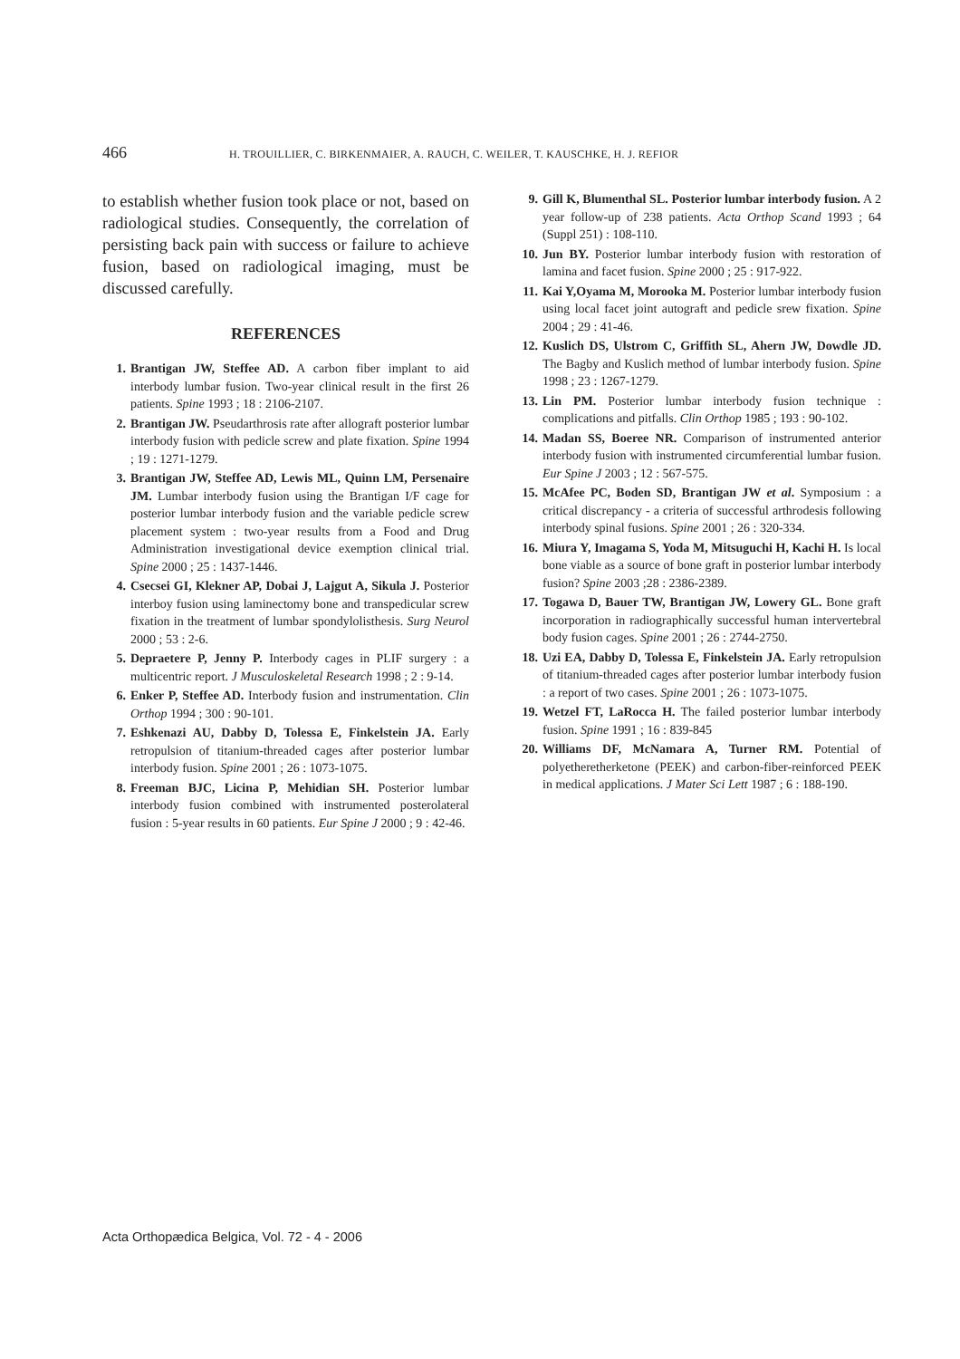466 H. TROUILLIER, C. BIRKENMAIER, A. RAUCH, C. WEILER, T. KAUSCHKE, H. J. REFIOR
to establish whether fusion took place or not, based on radiological studies. Consequently, the correlation of persisting back pain with success or failure to achieve fusion, based on radiological imaging, must be discussed carefully.
REFERENCES
1. Brantigan JW, Steffee AD. A carbon fiber implant to aid interbody lumbar fusion. Two-year clinical result in the first 26 patients. Spine 1993 ; 18 : 2106-2107.
2. Brantigan JW. Pseudarthrosis rate after allograft posterior lumbar interbody fusion with pedicle screw and plate fixation. Spine 1994 ; 19 : 1271-1279.
3. Brantigan JW, Steffee AD, Lewis ML, Quinn LM, Persenaire JM. Lumbar interbody fusion using the Brantigan I/F cage for posterior lumbar interbody fusion and the variable pedicle screw placement system : two-year results from a Food and Drug Administration investigational device exemption clinical trial. Spine 2000 ; 25 : 1437-1446.
4. Csecsei GI, Klekner AP, Dobai J, Lajgut A, Sikula J. Posterior interboy fusion using laminectomy bone and transpedicular screw fixation in the treatment of lumbar spondylolisthesis. Surg Neurol 2000 ; 53 : 2-6.
5. Depraetere P, Jenny P. Interbody cages in PLIF surgery : a multicentric report. J Musculoskeletal Research 1998 ; 2 : 9-14.
6. Enker P, Steffee AD. Interbody fusion and instrumentation. Clin Orthop 1994 ; 300 : 90-101.
7. Eshkenazi AU, Dabby D, Tolessa E, Finkelstein JA. Early retropulsion of titanium-threaded cages after posterior lumbar interbody fusion. Spine 2001 ; 26 : 1073-1075.
8. Freeman BJC, Licina P, Mehidian SH. Posterior lumbar interbody fusion combined with instrumented posterolateral fusion : 5-year results in 60 patients. Eur Spine J 2000 ; 9 : 42-46.
9. Gill K, Blumenthal SL. Posterior lumbar interbody fusion. A 2 year follow-up of 238 patients. Acta Orthop Scand 1993 ; 64 (Suppl 251) : 108-110.
10. Jun BY. Posterior lumbar interbody fusion with restoration of lamina and facet fusion. Spine 2000 ; 25 : 917-922.
11. Kai Y,Oyama M, Morooka M. Posterior lumbar interbody fusion using local facet joint autograft and pedicle srew fixation. Spine 2004 ; 29 : 41-46.
12. Kuslich DS, Ulstrom C, Griffith SL, Ahern JW, Dowdle JD. The Bagby and Kuslich method of lumbar interbody fusion. Spine 1998 ; 23 : 1267-1279.
13. Lin PM. Posterior lumbar interbody fusion technique : complications and pitfalls. Clin Orthop 1985 ; 193 : 90-102.
14. Madan SS, Boeree NR. Comparison of instrumented anterior interbody fusion with instrumented circumferential lumbar fusion. Eur Spine J 2003 ; 12 : 567-575.
15. McAfee PC, Boden SD, Brantigan JW et al. Symposium : a critical discrepancy - a criteria of successful arthrodesis following interbody spinal fusions. Spine 2001 ; 26 : 320-334.
16. Miura Y, Imagama S, Yoda M, Mitsuguchi H, Kachi H. Is local bone viable as a source of bone graft in posterior lumbar interbody fusion? Spine 2003 ;28 : 2386-2389.
17. Togawa D, Bauer TW, Brantigan JW, Lowery GL. Bone graft incorporation in radiographically successful human intervertebral body fusion cages. Spine 2001 ; 26 : 2744-2750.
18. Uzi EA, Dabby D, Tolessa E, Finkelstein JA. Early retropulsion of titanium-threaded cages after posterior lumbar interbody fusion : a report of two cases. Spine 2001 ; 26 : 1073-1075.
19. Wetzel FT, LaRocca H. The failed posterior lumbar interbody fusion. Spine 1991 ; 16 : 839-845
20. Williams DF, McNamara A, Turner RM. Potential of polyetheretherketone (PEEK) and carbon-fiber-reinforced PEEK in medical applications. J Mater Sci Lett 1987 ; 6 : 188-190.
Acta Orthopædica Belgica, Vol. 72 - 4 - 2006